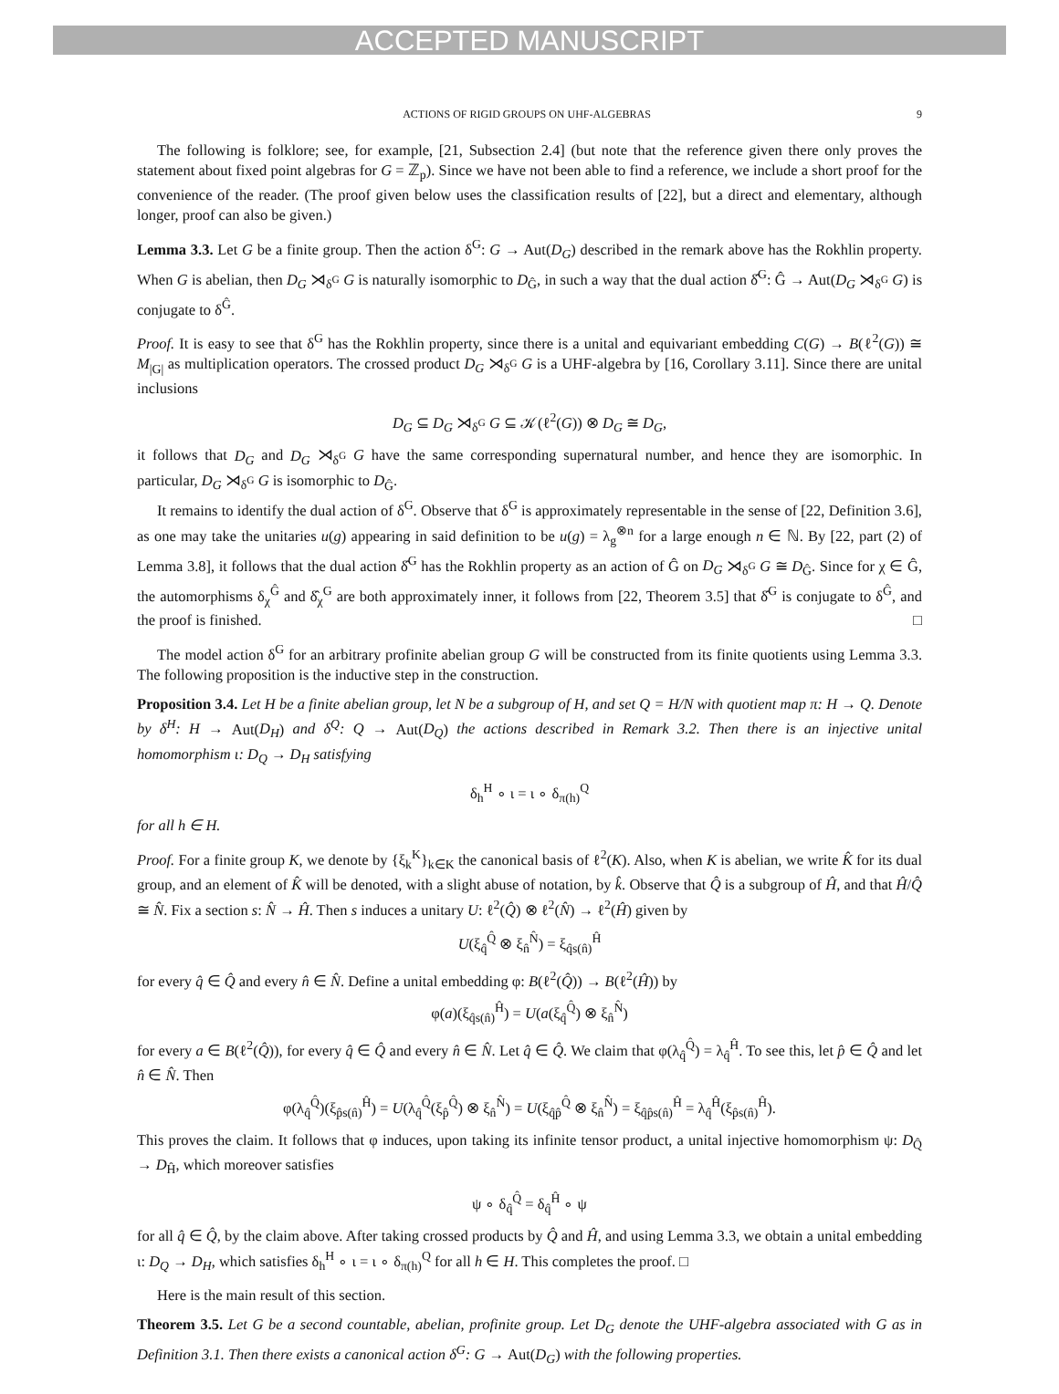ACCEPTED MANUSCRIPT
ACTIONS OF RIGID GROUPS ON UHF-ALGEBRAS 9
The following is folklore; see, for example, [21, Subsection 2.4] (but note that the reference given there only proves the statement about fixed point algebras for G = ℤ<sub>p</sub>). Since we have not been able to find a reference, we include a short proof for the convenience of the reader. (The proof given below uses the classification results of [22], but a direct and elementary, although longer, proof can also be given.)
Lemma 3.3. Let G be a finite group. Then the action δ<sup>G</sup>: G → Aut(D<sub>G</sub>) described in the remark above has the Rokhlin property. When G is abelian, then D<sub>G</sub> ⋊<sub>δ<sup>G</sup></sub> G is naturally isomorphic to D<sub>Ĝ</sub>, in such a way that the dual action δ̂<sup>G</sup>: Ĝ → Aut(D<sub>G</sub> ⋊<sub>δ<sup>G</sup></sub> G) is conjugate to δ<sup>Ĝ</sup>.
Proof. It is easy to see that δ<sup>G</sup> has the Rokhlin property, since there is a unital and equivariant embedding C(G) → B(ℓ<sup>2</sup>(G)) ≅ M<sub>|G|</sub> as multiplication operators. The crossed product D<sub>G</sub> ⋊<sub>δ<sup>G</sup></sub> G is a UHF-algebra by [16, Corollary 3.11]. Since there are unital inclusions
D<sub>G</sub> ⊆ D<sub>G</sub> ⋊<sub>δ<sup>G</sup></sub> G ⊆ 𝒦(ℓ<sup>2</sup>(G)) ⊗ D<sub>G</sub> ≅ D<sub>G</sub>,
it follows that D<sub>G</sub> and D<sub>G</sub> ⋊<sub>δ<sup>G</sup></sub> G have the same corresponding supernatural number, and hence they are isomorphic. In particular, D<sub>G</sub> ⋊<sub>δ<sup>G</sup></sub> G is isomorphic to D<sub>Ĝ</sub>.
It remains to identify the dual action of δ<sup>G</sup>. Observe that δ<sup>G</sup> is approximately representable in the sense of [22, Definition 3.6], as one may take the unitaries u(g) appearing in said definition to be u(g) = λ<sub>g</sub><sup>⊗n</sup> for a large enough n ∈ ℕ. By [22, part (2) of Lemma 3.8], it follows that the dual action δ̂<sup>G</sup> has the Rokhlin property as an action of Ĝ on D<sub>G</sub> ⋊<sub>δ<sup>G</sup></sub> G ≅ D<sub>Ĝ</sub>. Since for χ ∈ Ĝ, the automorphisms δ<sub>χ</sub><sup>Ĝ</sup> and δ̂<sub>χ</sub><sup>G</sup> are both approximately inner, it follows from [22, Theorem 3.5] that δ̂<sup>G</sup> is conjugate to δ<sup>Ĝ</sup>, and the proof is finished. □
The model action δ<sup>G</sup> for an arbitrary profinite abelian group G will be constructed from its finite quotients using Lemma 3.3. The following proposition is the inductive step in the construction.
Proposition 3.4. Let H be a finite abelian group, let N be a subgroup of H, and set Q = H/N with quotient map π: H → Q. Denote by δ<sup>H</sup>: H → Aut(D<sub>H</sub>) and δ<sup>Q</sup>: Q → Aut(D<sub>Q</sub>) the actions described in Remark 3.2. Then there is an injective unital homomorphism ι: D<sub>Q</sub> → D<sub>H</sub> satisfying
δ<sub>h</sub><sup>H</sup> ∘ ι = ι ∘ δ<sub>π(h)</sub><sup>Q</sup>
for all h ∈ H.
Proof. For a finite group K, we denote by {ξ<sub>k</sub><sup>K</sup>}<sub>k∈K</sub> the canonical basis of ℓ<sup>2</sup>(K). Also, when K is abelian, we write K̂ for its dual group, and an element of K̂ will be denoted, with a slight abuse of notation, by k̂. Observe that Q̂ is a subgroup of Ĥ, and that Ĥ/Q̂ ≅ N̂. Fix a section s: N̂ → Ĥ. Then s induces a unitary U: ℓ<sup>2</sup>(Q̂) ⊗ ℓ<sup>2</sup>(N̂) → ℓ<sup>2</sup>(Ĥ) given by
U(ξ<sub>q̂</sub><sup>Q̂</sup> ⊗ ξ<sub>n̂</sub><sup>N̂</sup>) = ξ<sub>q̂s(n̂)</sub><sup>Ĥ</sup>
for every q̂ ∈ Q̂ and every n̂ ∈ N̂. Define a unital embedding φ: B(ℓ<sup>2</sup>(Q̂)) → B(ℓ<sup>2</sup>(Ĥ)) by
φ(a)(ξ<sub>q̂s(n̂)</sub><sup>Ĥ</sup>) = U(a(ξ<sub>q̂</sub><sup>Q̂</sup>) ⊗ ξ<sub>n̂</sub><sup>N̂</sup>)
for every a ∈ B(ℓ<sup>2</sup>(Q̂)), for every q̂ ∈ Q̂ and every n̂ ∈ N̂. Let q̂ ∈ Q̂. We claim that φ(λ<sub>q̂</sub><sup>Q̂</sup>) = λ<sub>q̂</sub><sup>Ĥ</sup>. To see this, let p̂ ∈ Q̂ and let n̂ ∈ N̂. Then
φ(λ<sub>q̂</sub><sup>Q̂</sup>)(ξ<sub>p̂s(n̂)</sub><sup>Ĥ</sup>) = U(λ<sub>q̂</sub><sup>Q̂</sup>(ξ<sub>p̂</sub><sup>Q̂</sup>) ⊗ ξ<sub>n̂</sub><sup>N̂</sup>) = U(ξ<sub>q̂p̂</sub><sup>Q̂</sup> ⊗ ξ<sub>n̂</sub><sup>N̂</sup>) = ξ<sub>q̂p̂s(n̂)</sub><sup>Ĥ</sup> = λ<sub>q̂</sub><sup>Ĥ</sup>(ξ<sub>p̂s(n̂)</sub><sup>Ĥ</sup>).
This proves the claim. It follows that φ induces, upon taking its infinite tensor product, a unital injective homomorphism ψ: D<sub>Q̂</sub> → D<sub>Ĥ</sub>, which moreover satisfies
ψ ∘ δ<sub>q̂</sub><sup>Q̂</sup> = δ<sub>q̂</sub><sup>Ĥ</sup> ∘ ψ
for all q̂ ∈ Q̂, by the claim above. After taking crossed products by Q̂ and Ĥ, and using Lemma 3.3, we obtain a unital embedding ι: D<sub>Q</sub> → D<sub>H</sub>, which satisfies δ<sub>h</sub><sup>H</sup> ∘ ι = ι ∘ δ<sub>π(h)</sub><sup>Q</sup> for all h ∈ H. This completes the proof. □
Here is the main result of this section.
Theorem 3.5. Let G be a second countable, abelian, profinite group. Let D<sub>G</sub> denote the UHF-algebra associated with G as in Definition 3.1. Then there exists a canonical action δ<sup>G</sup>: G → Aut(D<sub>G</sub>) with the following properties.